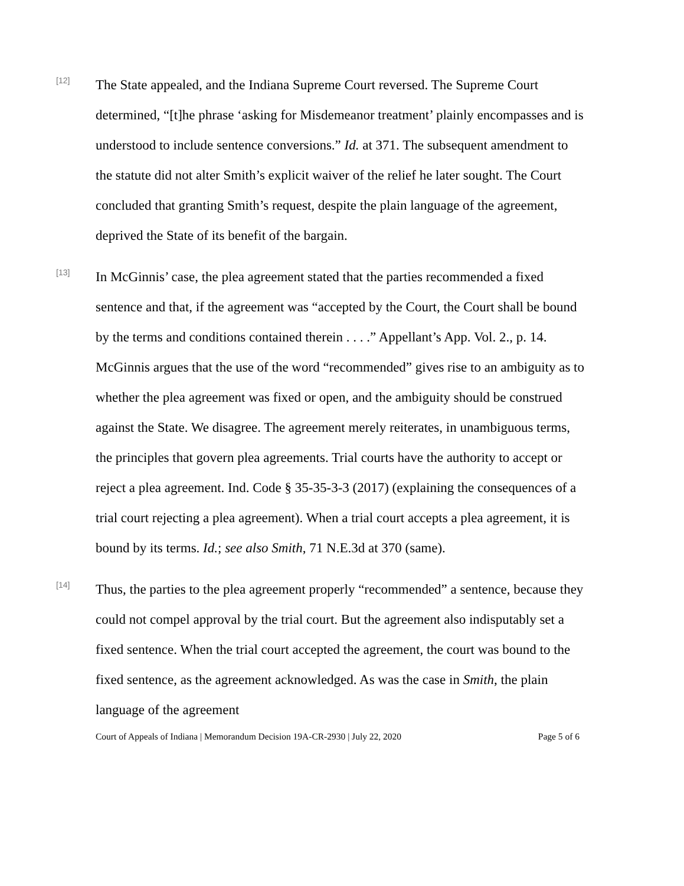[12]
The State appealed, and the Indiana Supreme Court reversed. The Supreme Court determined, “[t]he phrase ‘asking for Misdemeanor treatment’ plainly encompasses and is understood to include sentence conversions.” Id. at 371. The subsequent amendment to the statute did not alter Smith’s explicit waiver of the relief he later sought. The Court concluded that granting Smith’s request, despite the plain language of the agreement, deprived the State of its benefit of the bargain.
[13]
In McGinnis’ case, the plea agreement stated that the parties recommended a fixed sentence and that, if the agreement was “accepted by the Court, the Court shall be bound by the terms and conditions contained therein . . . .” Appellant’s App. Vol. 2., p. 14. McGinnis argues that the use of the word “recommended” gives rise to an ambiguity as to whether the plea agreement was fixed or open, and the ambiguity should be construed against the State. We disagree. The agreement merely reiterates, in unambiguous terms, the principles that govern plea agreements. Trial courts have the authority to accept or reject a plea agreement. Ind. Code § 35-35-3-3 (2017) (explaining the consequences of a trial court rejecting a plea agreement). When a trial court accepts a plea agreement, it is bound by its terms. Id.; see also Smith, 71 N.E.3d at 370 (same).
[14]
Thus, the parties to the plea agreement properly “recommended” a sentence, because they could not compel approval by the trial court. But the agreement also indisputably set a fixed sentence. When the trial court accepted the agreement, the court was bound to the fixed sentence, as the agreement acknowledged. As was the case in Smith, the plain language of the agreement
Court of Appeals of Indiana | Memorandum Decision 19A-CR-2930 | July 22, 2020 Page 5 of 6